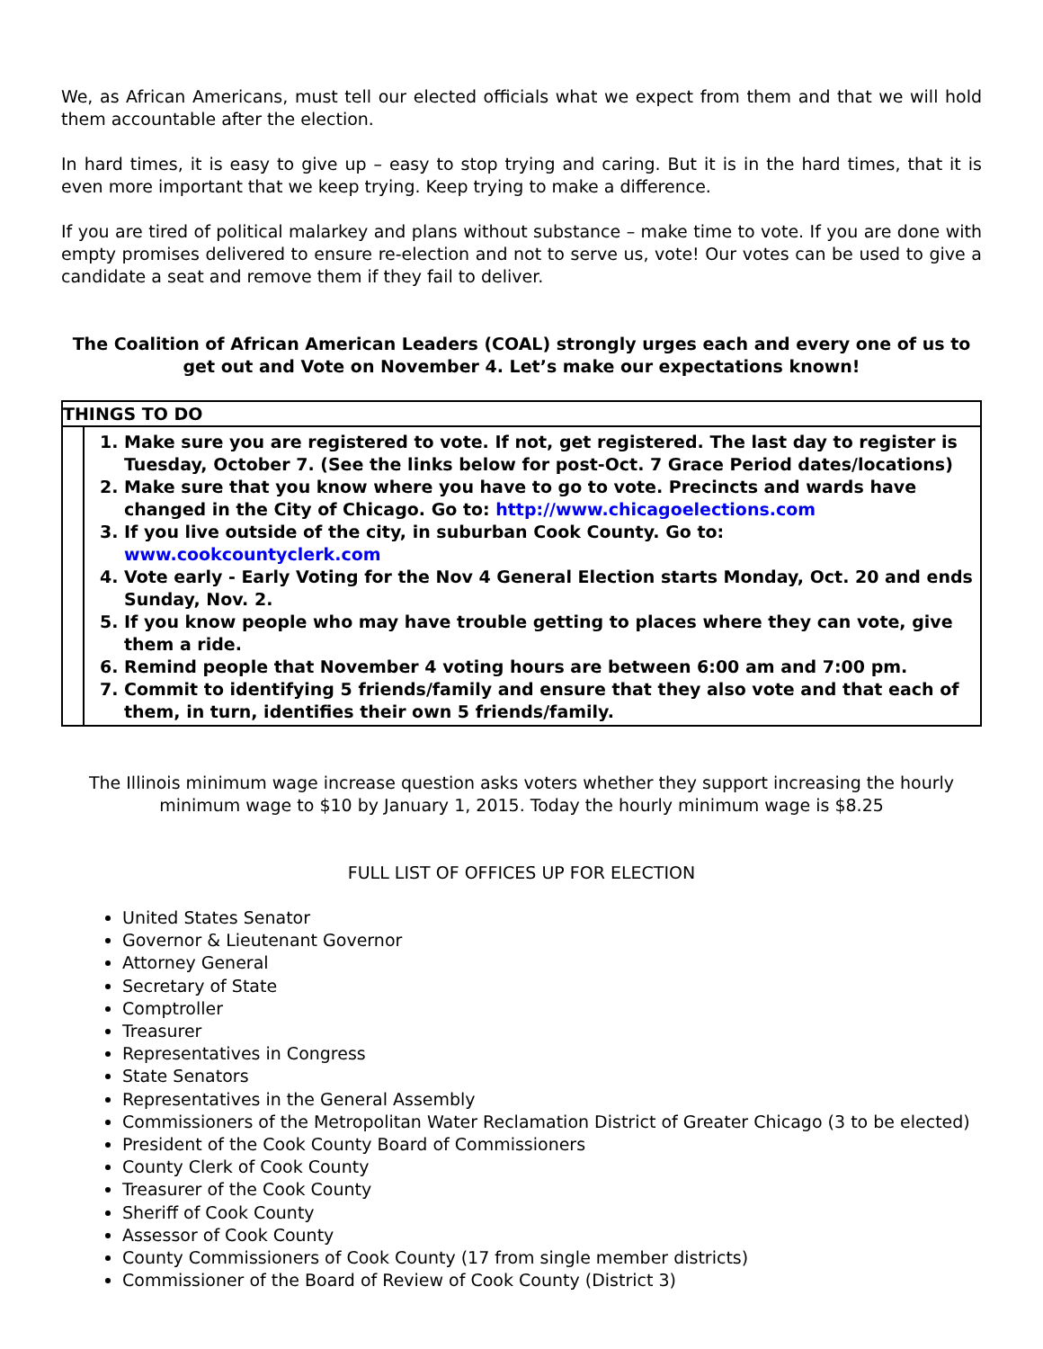We, as African Americans, must tell our elected officials what we expect from them and that we will hold them accountable after the election.
In hard times, it is easy to give up – easy to stop trying and caring. But it is in the hard times, that it is even more important that we keep trying. Keep trying to make a difference.
If you are tired of political malarkey and plans without substance – make time to vote. If you are done with empty promises delivered to ensure re-election and not to serve us, vote! Our votes can be used to give a candidate a seat and remove them if they fail to deliver.
The Coalition of African American Leaders (COAL) strongly urges each and every one of us to get out and Vote on November 4. Let’s make our expectations known!
THINGS TO DO
1. Make sure you are registered to vote. If not, get registered. The last day to register is Tuesday, October 7. (See the links below for post-Oct. 7 Grace Period dates/locations)
2. Make sure that you know where you have to go to vote. Precincts and wards have changed in the City of Chicago. Go to: http://www.chicagoelections.com
3. If you live outside of the city, in suburban Cook County. Go to: www.cookcountyclerk.com
4. Vote early - Early Voting for the Nov 4 General Election starts Monday, Oct. 20 and ends Sunday, Nov. 2.
5. If you know people who may have trouble getting to places where they can vote, give them a ride.
6. Remind people that November 4 voting hours are between 6:00 am and 7:00 pm.
7. Commit to identifying 5 friends/family and ensure that they also vote and that each of them, in turn, identifies their own 5 friends/family.
The Illinois minimum wage increase question asks voters whether they support increasing the hourly minimum wage to $10 by January 1, 2015. Today the hourly minimum wage is $8.25
FULL LIST OF OFFICES UP FOR ELECTION
United States Senator
Governor & Lieutenant Governor
Attorney General
Secretary of State
Comptroller
Treasurer
Representatives in Congress
State Senators
Representatives in the General Assembly
Commissioners of the Metropolitan Water Reclamation District of Greater Chicago (3 to be elected)
President of the Cook County Board of Commissioners
County Clerk of Cook County
Treasurer of the Cook County
Sheriff of Cook County
Assessor of Cook County
County Commissioners of Cook County (17 from single member districts)
Commissioner of the Board of Review of Cook County (District 3)